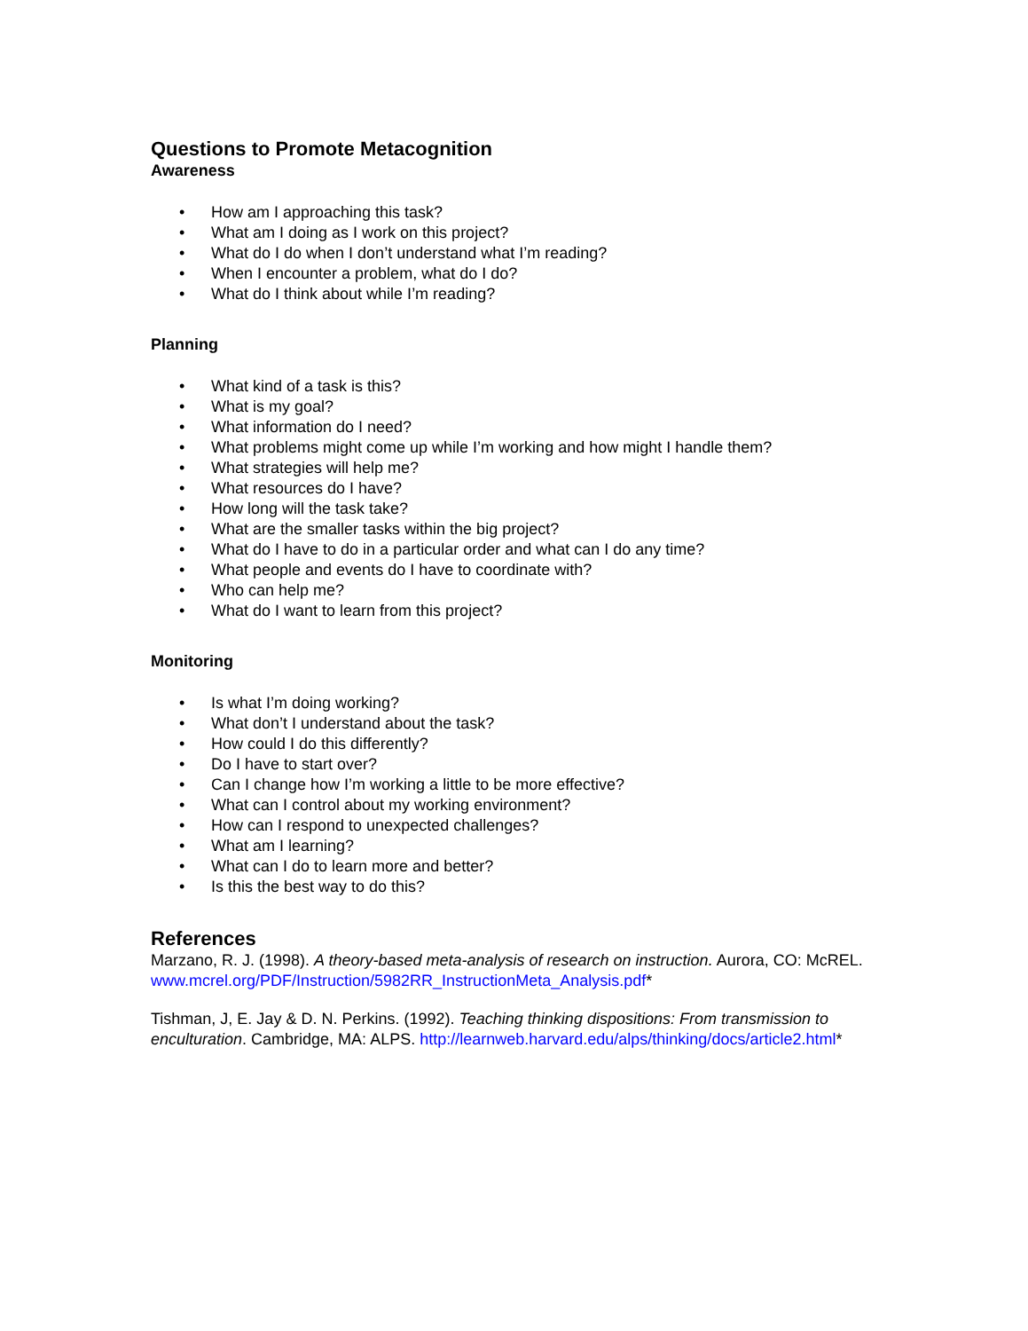Questions to Promote Metacognition
Awareness
• How am I approaching this task?
• What am I doing as I work on this project?
• What do I do when I don’t understand what I’m reading?
• When I encounter a problem, what do I do?
• What do I think about while I’m reading?
Planning
• What kind of a task is this?
• What is my goal?
• What information do I need?
• What problems might come up while I’m working and how might I handle them?
• What strategies will help me?
• What resources do I have?
• How long will the task take?
• What are the smaller tasks within the big project?
• What do I have to do in a particular order and what can I do any time?
• What people and events do I have to coordinate with?
• Who can help me?
• What do I want to learn from this project?
Monitoring
• Is what I’m doing working?
• What don’t I understand about the task?
• How could I do this differently?
• Do I have to start over?
• Can I change how I’m working a little to be more effective?
• What can I control about my working environment?
• How can I respond to unexpected challenges?
• What am I learning?
• What can I do to learn more and better?
• Is this the best way to do this?
References
Marzano, R. J. (1998). A theory-based meta-analysis of research on instruction. Aurora, CO: McREL. www.mcrel.org/PDF/Instruction/5982RR_InstructionMeta_Analysis.pdf*
Tishman, J, E. Jay & D. N. Perkins. (1992). Teaching thinking dispositions: From transmission to enculturation. Cambridge, MA: ALPS. http://learnweb.harvard.edu/alps/thinking/docs/article2.html*